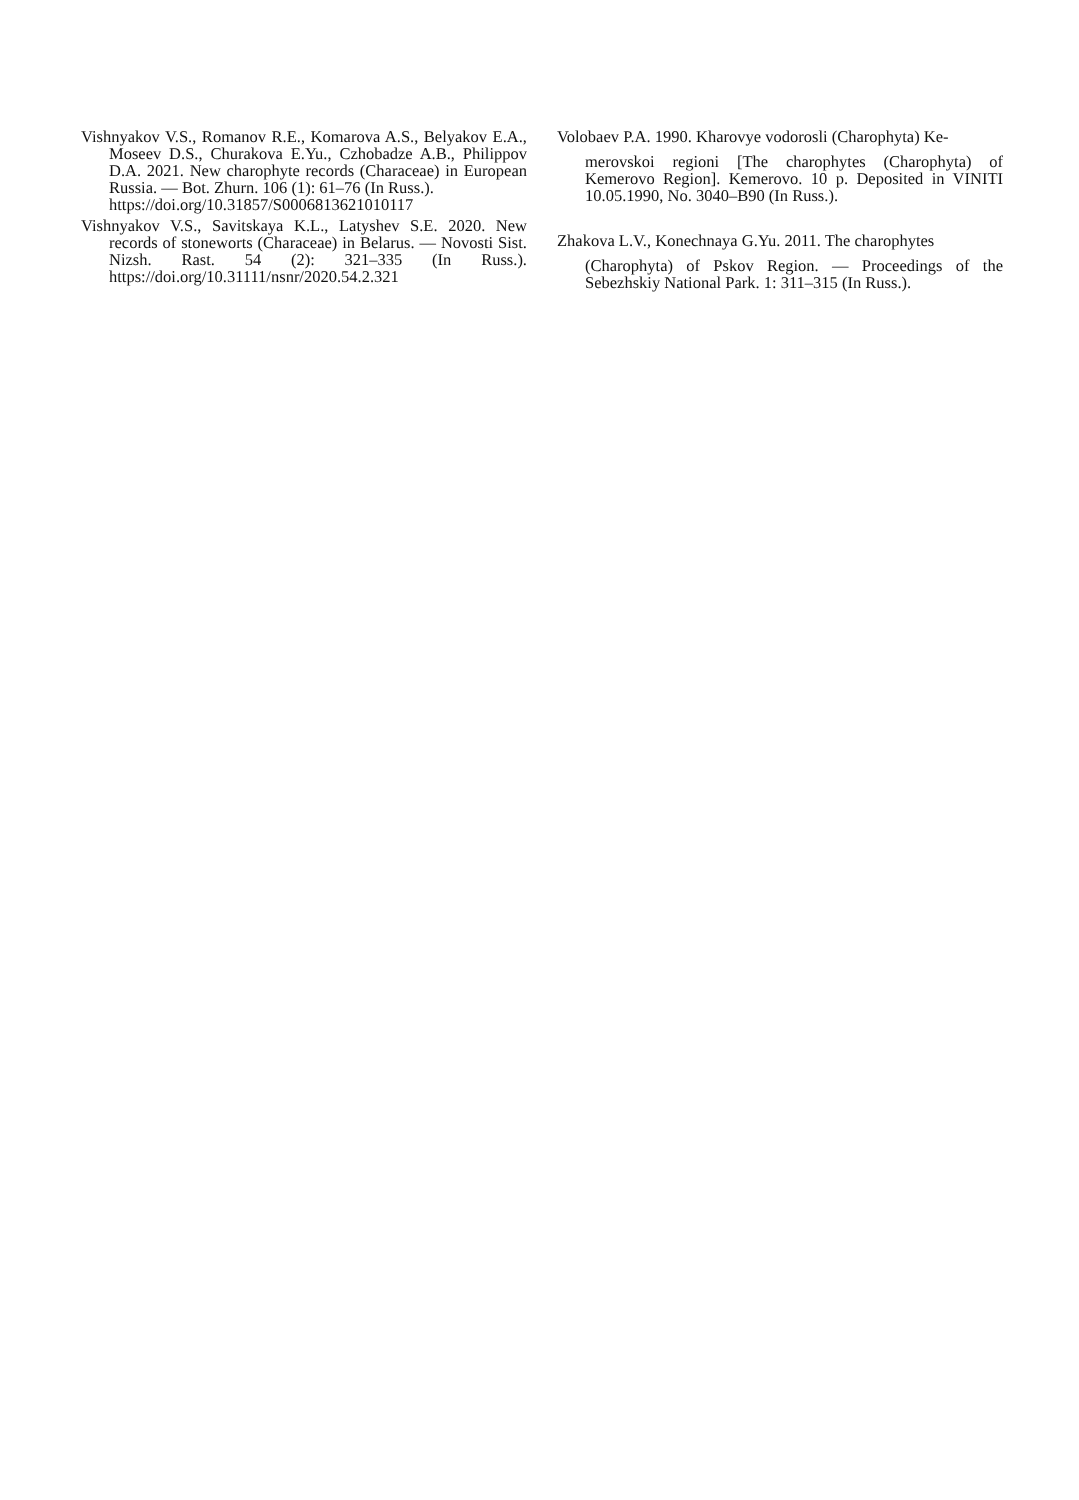Vishnyakov V.S., Romanov R.E., Komarova A.S., Belyakov E.A., Moseev D.S., Churakova E.Yu., Czhobadze A.B., Philippov D.A. 2021. New charophyte records (Characeae) in European Russia. — Bot. Zhurn. 106 (1): 61–76 (In Russ.).
https://doi.org/10.31857/S0006813621010117
Vishnyakov V.S., Savitskaya K.L., Latyshev S.E. 2020. New records of stoneworts (Characeae) in Belarus. — Novosti Sist. Nizsh. Rast. 54 (2): 321–335 (In Russ.). https://doi.org/10.31111/nsnr/2020.54.2.321
Volobaev P.A. 1990. Kharovye vodorosli (Charophyta) Ke-
merovskoi regioni [The charophytes (Charophyta) of Kemerovo Region]. Kemerovo. 10 p. Deposited in VINITI 10.05.1990, No. 3040–B90 (In Russ.).
Zhakova L.V., Konechnaya G.Yu. 2011. The charophytes
(Charophyta) of Pskov Region. — Proceedings of the Sebezhskiy National Park. 1: 311–315 (In Russ.).